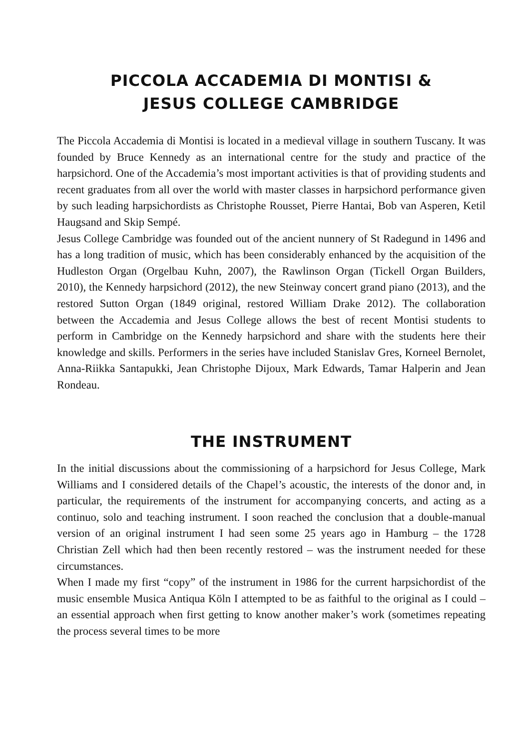PICCOLA ACCADEMIA DI MONTISI &
JESUS COLLEGE CAMBRIDGE
The Piccola Accademia di Montisi is located in a medieval village in southern Tuscany. It was founded by Bruce Kennedy as an international centre for the study and practice of the harpsichord. One of the Accademia’s most important activities is that of providing students and recent graduates from all over the world with master classes in harpsichord performance given by such leading harpsichordists as Christophe Rousset, Pierre Hantai, Bob van Asperen, Ketil Haugsand and Skip Sempé.
Jesus College Cambridge was founded out of the ancient nunnery of St Radegund in 1496 and has a long tradition of music, which has been considerably enhanced by the acquisition of the Hudleston Organ (Orgelbau Kuhn, 2007), the Rawlinson Organ (Tickell Organ Builders, 2010), the Kennedy harpsichord (2012), the new Steinway concert grand piano (2013), and the restored Sutton Organ (1849 original, restored William Drake 2012). The collaboration between the Accademia and Jesus College allows the best of recent Montisi students to perform in Cambridge on the Kennedy harpsichord and share with the students here their knowledge and skills. Performers in the series have included Stanislav Gres, Korneel Bernolet, Anna-Riikka Santapukki, Jean Christophe Dijoux, Mark Edwards, Tamar Halperin and Jean Rondeau.
THE INSTRUMENT
In the initial discussions about the commissioning of a harpsichord for Jesus College, Mark Williams and I considered details of the Chapel’s acoustic, the interests of the donor and, in particular, the requirements of the instrument for accompanying concerts, and acting as a continuo, solo and teaching instrument. I soon reached the conclusion that a double-manual version of an original instrument I had seen some 25 years ago in Hamburg – the 1728 Christian Zell which had then been recently restored – was the instrument needed for these circumstances.
When I made my first “copy” of the instrument in 1986 for the current harpsichordist of the music ensemble Musica Antiqua Köln I attempted to be as faithful to the original as I could – an essential approach when first getting to know another maker’s work (sometimes repeating the process several times to be more